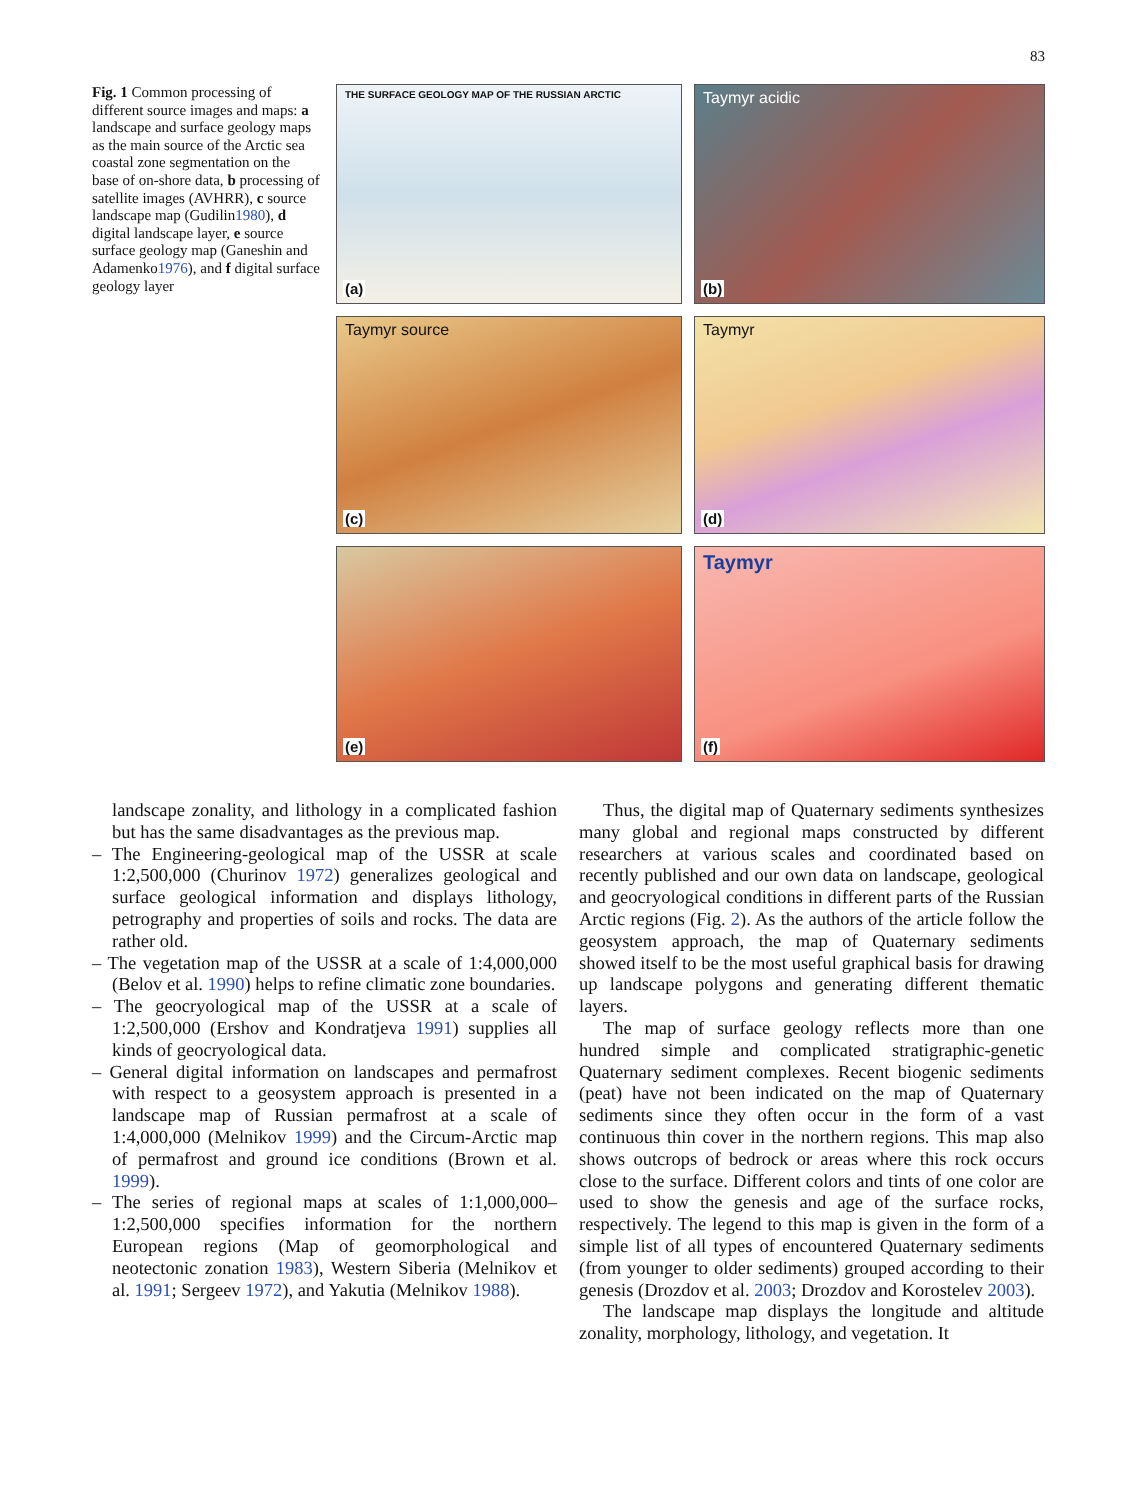83
Fig. 1 Common processing of different source images and maps: a landscape and surface geology maps as the main source of the Arctic sea coastal zone segmentation on the base of on-shore data, b processing of satellite images (AVHRR), c source landscape map (Gudilin1980), d digital landscape layer, e source surface geology map (Ganeshin and Adamenko1976), and f digital surface geology layer
THE SURFACE GEOLOGY MAP OF THE RUSSIAN ARCTIC
(a)
Taymyr acidic
(b)
Taymyr source
(c)
Taymyr
(d)
(e)
Taymyr
(f)
landscape zonality, and lithology in a complicated fashion but has the same disadvantages as the previous map.
– The Engineering-geological map of the USSR at scale 1:2,500,000 (Churinov 1972) generalizes geological and surface geological information and displays lithology, petrography and properties of soils and rocks. The data are rather old.
– The vegetation map of the USSR at a scale of 1:4,000,000 (Belov et al. 1990) helps to refine climatic zone boundaries.
– The geocryological map of the USSR at a scale of 1:2,500,000 (Ershov and Kondratjeva 1991) supplies all kinds of geocryological data.
– General digital information on landscapes and permafrost with respect to a geosystem approach is presented in a landscape map of Russian permafrost at a scale of 1:4,000,000 (Melnikov 1999) and the Circum-Arctic map of permafrost and ground ice conditions (Brown et al. 1999).
– The series of regional maps at scales of 1:1,000,000–1:2,500,000 specifies information for the northern European regions (Map of geomorphological and neotectonic zonation 1983), Western Siberia (Melnikov et al. 1991; Sergeev 1972), and Yakutia (Melnikov 1988).
Thus, the digital map of Quaternary sediments synthesizes many global and regional maps constructed by different researchers at various scales and coordinated based on recently published and our own data on landscape, geological and geocryological conditions in different parts of the Russian Arctic regions (Fig. 2). As the authors of the article follow the geosystem approach, the map of Quaternary sediments showed itself to be the most useful graphical basis for drawing up landscape polygons and generating different thematic layers.
The map of surface geology reflects more than one hundred simple and complicated stratigraphic-genetic Quaternary sediment complexes. Recent biogenic sediments (peat) have not been indicated on the map of Quaternary sediments since they often occur in the form of a vast continuous thin cover in the northern regions. This map also shows outcrops of bedrock or areas where this rock occurs close to the surface. Different colors and tints of one color are used to show the genesis and age of the surface rocks, respectively. The legend to this map is given in the form of a simple list of all types of encountered Quaternary sediments (from younger to older sediments) grouped according to their genesis (Drozdov et al. 2003; Drozdov and Korostelev 2003).
The landscape map displays the longitude and altitude zonality, morphology, lithology, and vegetation. It